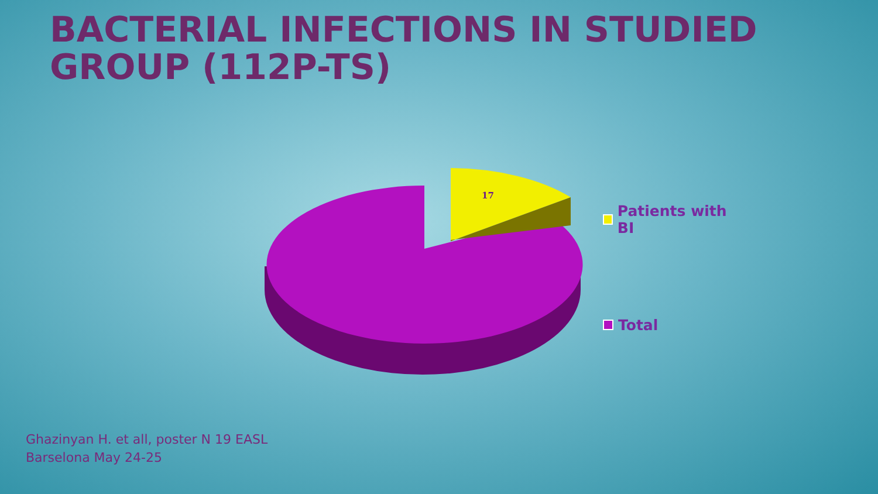BACTERIAL INFECTIONS IN STUDIED GROUP (112P-TS)
17
Patients with BI
Total
Ghazinyan H. et all, poster N 19 EASL
Barselona May 24-25